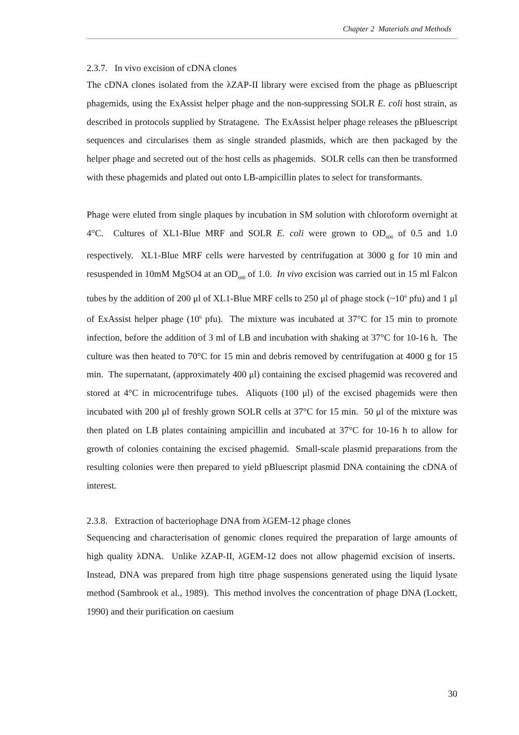Chapter 2 Materials and Methods
2.3.7. In vivo excision of cDNA clones
The cDNA clones isolated from the λZAP-II library were excised from the phage as pBluescript phagemids, using the ExAssist helper phage and the non-suppressing SOLR E. coli host strain, as described in protocols supplied by Stratagene. The ExAssist helper phage releases the pBluescript sequences and circularises them as single stranded plasmids, which are then packaged by the helper phage and secreted out of the host cells as phagemids. SOLR cells can then be transformed with these phagemids and plated out onto LB-ampicillin plates to select for transformants.
Phage were eluted from single plaques by incubation in SM solution with chloroform overnight at 4°C. Cultures of XL1-Blue MRF and SOLR E. coli were grown to OD<sub>600</sub> of 0.5 and 1.0 respectively. XL1-Blue MRF cells were harvested by centrifugation at 3000 g for 10 min and resuspended in 10mM MgSO4 at an OD<sub>600</sub> of 1.0. In vivo excision was carried out in 15 ml Falcon tubes by the addition of 200 μl of XL1-Blue MRF cells to 250 μl of phage stock (~10<sup>6</sup> pfu) and 1 μl of ExAssist helper phage (10<sup>6</sup> pfu). The mixture was incubated at 37°C for 15 min to promote infection, before the addition of 3 ml of LB and incubation with shaking at 37°C for 10-16 h. The culture was then heated to 70°C for 15 min and debris removed by centrifugation at 4000 g for 15 min. The supernatant, (approximately 400 μl) containing the excised phagemid was recovered and stored at 4°C in microcentrifuge tubes. Aliquots (100 μl) of the excised phagemids were then incubated with 200 μl of freshly grown SOLR cells at 37°C for 15 min. 50 μl of the mixture was then plated on LB plates containing ampicillin and incubated at 37°C for 10-16 h to allow for growth of colonies containing the excised phagemid. Small-scale plasmid preparations from the resulting colonies were then prepared to yield pBluescript plasmid DNA containing the cDNA of interest.
2.3.8. Extraction of bacteriophage DNA from λGEM-12 phage clones
Sequencing and characterisation of genomic clones required the preparation of large amounts of high quality λDNA. Unlike λZAP-II, λGEM-12 does not allow phagemid excision of inserts. Instead, DNA was prepared from high titre phage suspensions generated using the liquid lysate method (Sambrook et al., 1989). This method involves the concentration of phage DNA (Lockett, 1990) and their purification on caesium
30